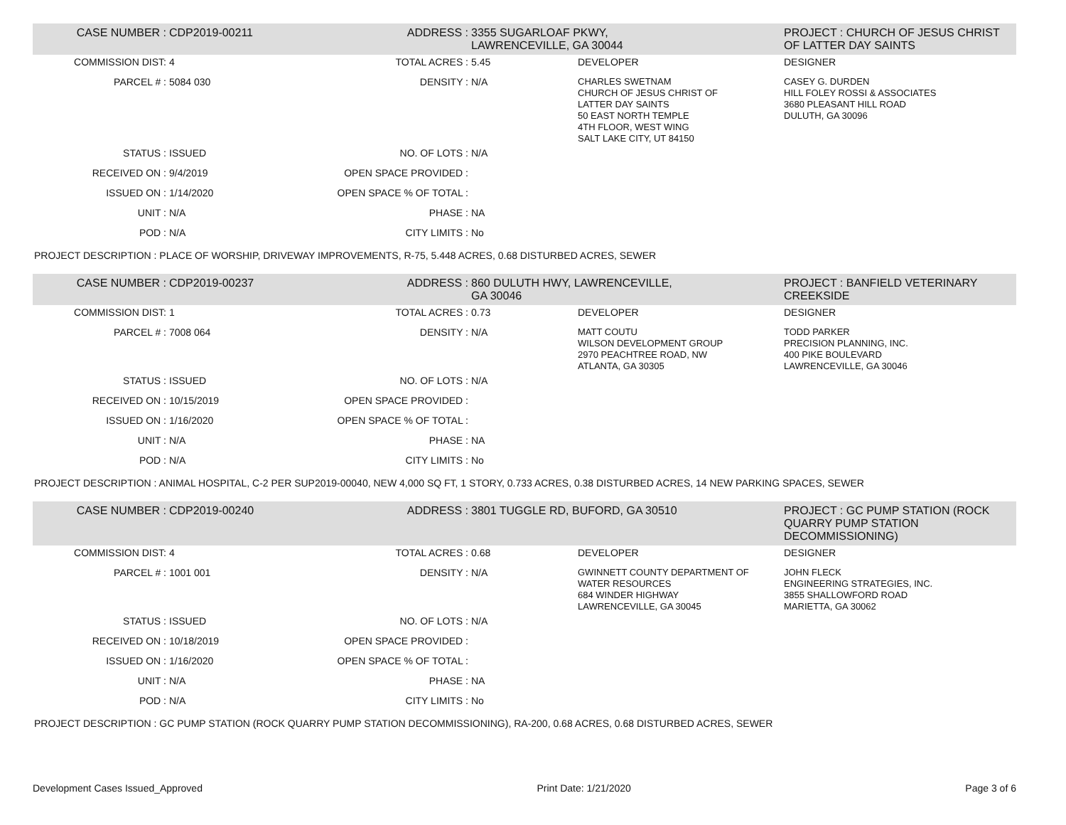| CASE NUMBER : | CDP2019-00211 | ADDRESS : | 3355 SUGARLOAF PKWY, LAWRENCEVILLE, GA 30044 | | PROJECT : CHURCH OF JESUS CHRIST OF LATTER DAY SAINTS |
| COMMISSION DIST: | 4 | TOTAL ACRES : | 5.45 | DEVELOPER | DESIGNER |
| PARCEL # : | 5084 030 | DENSITY : | N/A | CHARLES SWETNAM CHURCH OF JESUS CHRIST OF LATTER DAY SAINTS 50 EAST NORTH TEMPLE 4TH FLOOR, WEST WING SALT LAKE CITY, UT 84150 | CASEY G. DURDEN HILL FOLEY ROSSI & ASSOCIATES 3680 PLEASANT HILL ROAD DULUTH, GA 30096 |
| STATUS : | ISSUED | NO. OF LOTS : | N/A | | |
| RECEIVED ON : | 9/4/2019 | OPEN SPACE PROVIDED : | | | |
| ISSUED ON : | 1/14/2020 | OPEN SPACE % OF TOTAL : | | | |
| UNIT : | N/A | PHASE : | NA | | |
| POD : | N/A | CITY LIMITS : | No | | |
| PROJECT DESCRIPTION : PLACE OF WORSHIP, DRIVEWAY IMPROVEMENTS, R-75, 5.448 ACRES, 0.68 DISTURBED ACRES, SEWER | | | | | |
| CASE NUMBER : | CDP2019-00237 | ADDRESS : | 860 DULUTH HWY, LAWRENCEVILLE, GA 30046 | | PROJECT : BANFIELD VETERINARY CREEKSIDE |
| COMMISSION DIST: | 1 | TOTAL ACRES : | 0.73 | DEVELOPER | DESIGNER |
| PARCEL # : | 7008 064 | DENSITY : | N/A | MATT COUTU WILSON DEVELOPMENT GROUP 2970 PEACHTREE ROAD, NW ATLANTA, GA 30305 | TODD PARKER PRECISION PLANNING, INC. 400 PIKE BOULEVARD LAWRENCEVILLE, GA 30046 |
| STATUS : | ISSUED | NO. OF LOTS : | N/A | | |
| RECEIVED ON : | 10/15/2019 | OPEN SPACE PROVIDED : | | | |
| ISSUED ON : | 1/16/2020 | OPEN SPACE % OF TOTAL : | | | |
| UNIT : | N/A | PHASE : | NA | | |
| POD : | N/A | CITY LIMITS : | No | | |
| PROJECT DESCRIPTION : ANIMAL HOSPITAL, C-2 PER SUP2019-00040, NEW 4,000 SQ FT, 1 STORY, 0.733 ACRES, 0.38 DISTURBED ACRES, 14 NEW PARKING SPACES, SEWER | | | | | |
| CASE NUMBER : | CDP2019-00240 | ADDRESS : | 3801 TUGGLE RD, BUFORD, GA 30510 | | PROJECT : GC PUMP STATION (ROCK QUARRY PUMP STATION DECOMMISSIONING) |
| COMMISSION DIST: | 4 | TOTAL ACRES : | 0.68 | DEVELOPER | DESIGNER |
| PARCEL # : | 1001 001 | DENSITY : | N/A | GWINNETT COUNTY DEPARTMENT OF WATER RESOURCES 684 WINDER HIGHWAY LAWRENCEVILLE, GA 30045 | JOHN FLECK ENGINEERING STRATEGIES, INC. 3855 SHALLOWFORD ROAD MARIETTA, GA 30062 |
| STATUS : | ISSUED | NO. OF LOTS : | N/A | | |
| RECEIVED ON : | 10/18/2019 | OPEN SPACE PROVIDED : | | | |
| ISSUED ON : | 1/16/2020 | OPEN SPACE % OF TOTAL : | | | |
| UNIT : | N/A | PHASE : | NA | | |
| POD : | N/A | CITY LIMITS : | No | | |
| PROJECT DESCRIPTION : GC PUMP STATION (ROCK QUARRY PUMP STATION DECOMMISSIONING), RA-200, 0.68 ACRES, 0.68 DISTURBED ACRES, SEWER | | | | | |
Development Cases Issued_Approved Print Date: 1/21/2020 Page 3 of 6